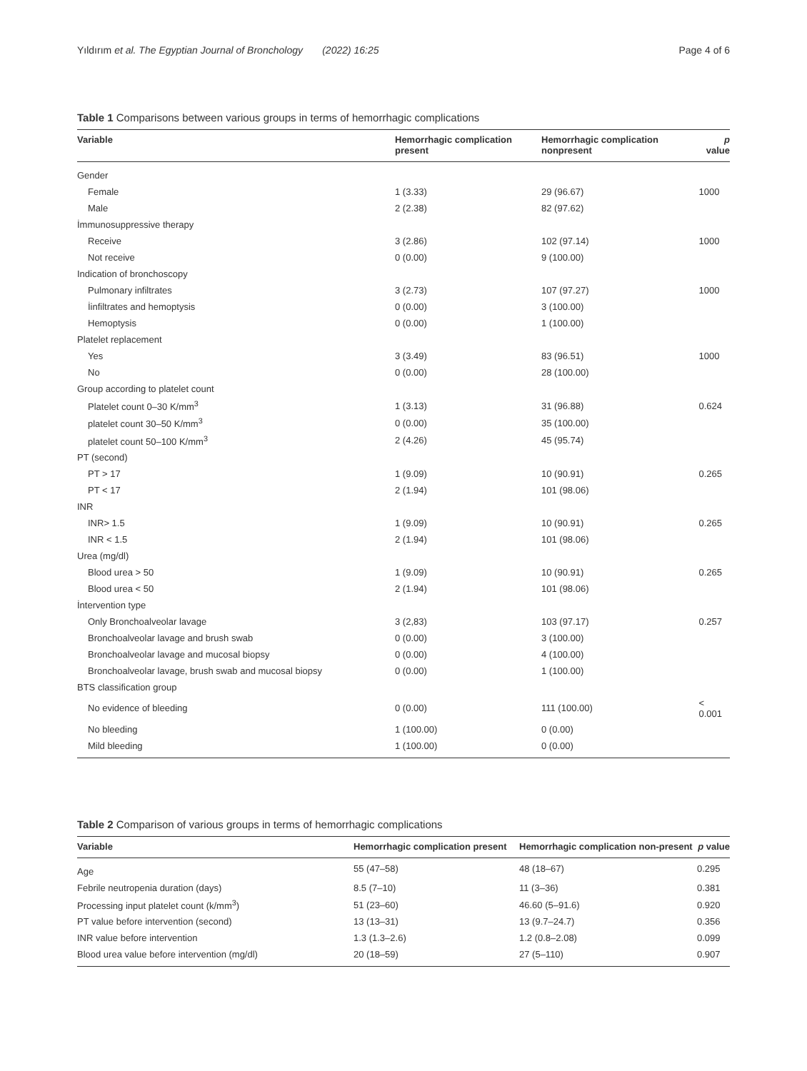Yıldırım et al. The Egyptian Journal of Bronchology (2022) 16:25 Page 4 of 6
Table 1 Comparisons between various groups in terms of hemorrhagic complications
| Variable | Hemorrhagic complication present | Hemorrhagic complication nonpresent | p value |
| --- | --- | --- | --- |
| Gender | | | |
| Female | 1 (3.33) | 29 (96.67) | 1000 |
| Male | 2 (2.38) | 82 (97.62) | |
| İmmunosuppressive therapy | | | |
| Receive | 3 (2.86) | 102 (97.14) | 1000 |
| Not receive | 0 (0.00) | 9 (100.00) | |
| Indication of bronchoscopy | | | |
| Pulmonary infiltrates | 3 (2.73) | 107 (97.27) | 1000 |
| İinfiltrates and hemoptysis | 0 (0.00) | 3 (100.00) | |
| Hemoptysis | 0 (0.00) | 1 (100.00) | |
| Platelet replacement | | | |
| Yes | 3 (3.49) | 83 (96.51) | 1000 |
| No | 0 (0.00) | 28 (100.00) | |
| Group according to platelet count | | | |
| Platelet count 0–30 K/mm<sup>3</sup> | 1 (3.13) | 31 (96.88) | 0.624 |
| platelet count 30–50 K/mm<sup>3</sup> | 0 (0.00) | 35 (100.00) | |
| platelet count 50–100 K/mm<sup>3</sup> | 2 (4.26) | 45 (95.74) | |
| PT (second) | | | |
| PT > 17 | 1 (9.09) | 10 (90.91) | 0.265 |
| PT < 17 | 2 (1.94) | 101 (98.06) | |
| INR | | | |
| INR> 1.5 | 1 (9.09) | 10 (90.91) | 0.265 |
| INR < 1.5 | 2 (1.94) | 101 (98.06) | |
| Urea (mg/dl) | | | |
| Blood urea > 50 | 1 (9.09) | 10 (90.91) | 0.265 |
| Blood urea < 50 | 2 (1.94) | 101 (98.06) | |
| İntervention type | | | |
| Only Bronchoalveolar lavage | 3 (2,83) | 103 (97.17) | 0.257 |
| Bronchoalveolar lavage and brush swab | 0 (0.00) | 3 (100.00) | |
| Bronchoalveolar lavage and mucosal biopsy | 0 (0.00) | 4 (100.00) | |
| Bronchoalveolar lavage, brush swab and mucosal biopsy | 0 (0.00) | 1 (100.00) | |
| BTS classification group | | | |
| No evidence of bleeding | 0 (0.00) | 111 (100.00) | < 0.001 |
| No bleeding | 1 (100.00) | 0 (0.00) | |
| Mild bleeding | 1 (100.00) | 0 (0.00) | |
Table 2 Comparison of various groups in terms of hemorrhagic complications
| Variable | Hemorrhagic complication present | Hemorrhagic complication non-present | p value |
| --- | --- | --- | --- |
| Age | 55 (47–58) | 48 (18–67) | 0.295 |
| Febrile neutropenia duration (days) | 8.5 (7–10) | 11 (3–36) | 0.381 |
| Processing input platelet count (k/mm<sup>3</sup>) | 51 (23–60) | 46.60 (5–91.6) | 0.920 |
| PT value before intervention (second) | 13 (13–31) | 13 (9.7–24.7) | 0.356 |
| INR value before intervention | 1.3 (1.3–2.6) | 1.2 (0.8–2.08) | 0.099 |
| Blood urea value before intervention (mg/dl) | 20 (18–59) | 27 (5–110) | 0.907 |